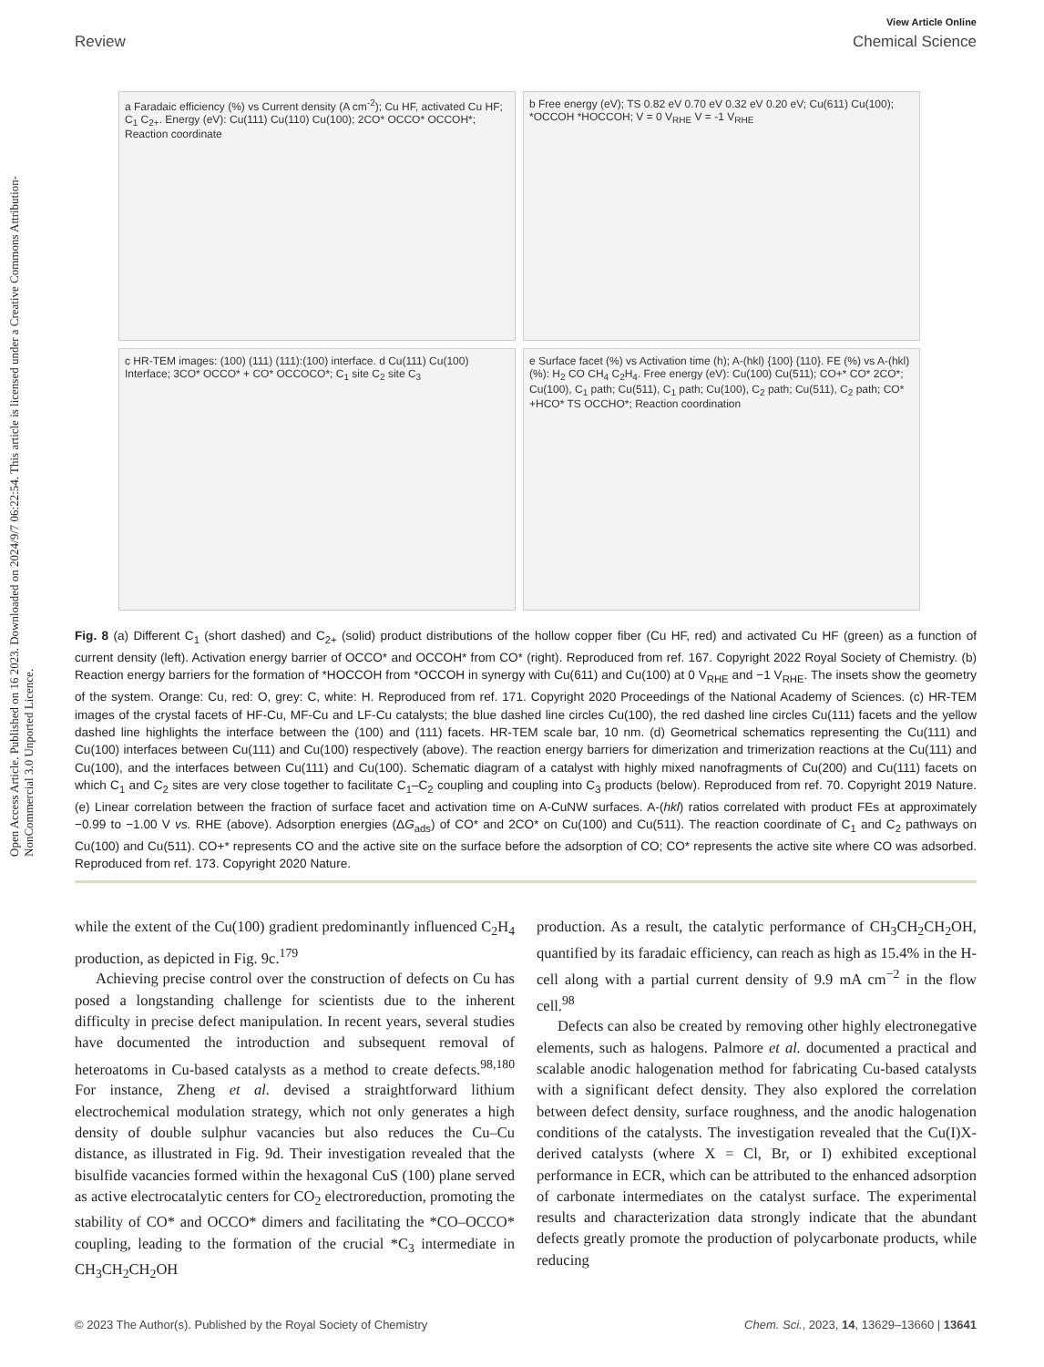Open Access Article. Published on 16 2023. Downloaded on 2024/9/7 06:22:54. This article is licensed under a Creative Commons Attribution-NonCommercial 3.0 Unported Licence.
View Article Online
Review Chemical Science
a Faradaic efficiency (%) vs Current density (A cm<sup>-2</sup>); Cu HF, activated Cu HF; C<sub>1</sub> C<sub>2+</sub>. Energy (eV): Cu(111) Cu(110) Cu(100); 2CO* OCCO* OCCOH*; Reaction coordinate
b Free energy (eV); TS 0.82 eV 0.70 eV 0.32 eV 0.20 eV; Cu(611) Cu(100); *OCCOH *HOCCOH; V = 0 V<sub>RHE</sub> V = -1 V<sub>RHE</sub>
c HR-TEM images: (100) (111) (111):(100) interface. d Cu(111) Cu(100) Interface; 3CO* OCCO* + CO* OCCOCO*; C<sub>1</sub> site C<sub>2</sub> site C<sub>3</sub>
e Surface facet (%) vs Activation time (h); A-(hkl) {100} {110}. FE (%) vs A-(hkl)(%): H<sub>2</sub> CO CH<sub>4</sub> C<sub>2</sub>H<sub>4</sub>. Free energy (eV): Cu(100) Cu(511); CO+* CO* 2CO*; Cu(100), C<sub>1</sub> path; Cu(511), C<sub>1</sub> path; Cu(100), C<sub>2</sub> path; Cu(511), C<sub>2</sub> path; CO* +HCO* TS OCCHO*; Reaction coordination
Fig. 8 (a) Different C<sub>1</sub> (short dashed) and C<sub>2+</sub> (solid) product distributions of the hollow copper fiber (Cu HF, red) and activated Cu HF (green) as a function of current density (left). Activation energy barrier of OCCO* and OCCOH* from CO* (right). Reproduced from ref. 167. Copyright 2022 Royal Society of Chemistry. (b) Reaction energy barriers for the formation of *HOCCOH from *OCCOH in synergy with Cu(611) and Cu(100) at 0 V<sub>RHE</sub> and −1 V<sub>RHE</sub>. The insets show the geometry of the system. Orange: Cu, red: O, grey: C, white: H. Reproduced from ref. 171. Copyright 2020 Proceedings of the National Academy of Sciences. (c) HR-TEM images of the crystal facets of HF-Cu, MF-Cu and LF-Cu catalysts; the blue dashed line circles Cu(100), the red dashed line circles Cu(111) facets and the yellow dashed line highlights the interface between the (100) and (111) facets. HR-TEM scale bar, 10 nm. (d) Geometrical schematics representing the Cu(111) and Cu(100) interfaces between Cu(111) and Cu(100) respectively (above). The reaction energy barriers for dimerization and trimerization reactions at the Cu(111) and Cu(100), and the interfaces between Cu(111) and Cu(100). Schematic diagram of a catalyst with highly mixed nanofragments of Cu(200) and Cu(111) facets on which C<sub>1</sub> and C<sub>2</sub> sites are very close together to facilitate C<sub>1</sub>–C<sub>2</sub> coupling and coupling into C<sub>3</sub> products (below). Reproduced from ref. 70. Copyright 2019 Nature. (e) Linear correlation between the fraction of surface facet and activation time on A-CuNW surfaces. A-(hkl) ratios correlated with product FEs at approximately −0.99 to −1.00 V vs. RHE (above). Adsorption energies (ΔG<sub>ads</sub>) of CO* and 2CO* on Cu(100) and Cu(511). The reaction coordinate of C<sub>1</sub> and C<sub>2</sub> pathways on Cu(100) and Cu(511). CO+* represents CO and the active site on the surface before the adsorption of CO; CO* represents the active site where CO was adsorbed. Reproduced from ref. 173. Copyright 2020 Nature.
while the extent of the Cu(100) gradient predominantly influenced C<sub>2</sub>H<sub>4</sub> production, as depicted in Fig. 9c.<sup>179</sup>
Achieving precise control over the construction of defects on Cu has posed a longstanding challenge for scientists due to the inherent difficulty in precise defect manipulation. In recent years, several studies have documented the introduction and subsequent removal of heteroatoms in Cu-based catalysts as a method to create defects.<sup>98,180</sup> For instance, Zheng et al. devised a straightforward lithium electrochemical modulation strategy, which not only generates a high density of double sulphur vacancies but also reduces the Cu–Cu distance, as illustrated in Fig. 9d. Their investigation revealed that the bisulfide vacancies formed within the hexagonal CuS (100) plane served as active electrocatalytic centers for CO<sub>2</sub> electroreduction, promoting the stability of CO* and OCCO* dimers and facilitating the *CO–OCCO* coupling, leading to the formation of the crucial *C<sub>3</sub> intermediate in CH<sub>3</sub>CH<sub>2</sub>CH<sub>2</sub>OH
production. As a result, the catalytic performance of CH<sub>3</sub>CH<sub>2</sub>CH<sub>2</sub>OH, quantified by its faradaic efficiency, can reach as high as 15.4% in the H-cell along with a partial current density of 9.9 mA cm<sup>−2</sup> in the flow cell.<sup>98</sup>
Defects can also be created by removing other highly electronegative elements, such as halogens. Palmore et al. documented a practical and scalable anodic halogenation method for fabricating Cu-based catalysts with a significant defect density. They also explored the correlation between defect density, surface roughness, and the anodic halogenation conditions of the catalysts. The investigation revealed that the Cu(I)X-derived catalysts (where X = Cl, Br, or I) exhibited exceptional performance in ECR, which can be attributed to the enhanced adsorption of carbonate intermediates on the catalyst surface. The experimental results and characterization data strongly indicate that the abundant defects greatly promote the production of polycarbonate products, while reducing
© 2023 The Author(s). Published by the Royal Society of Chemistry Chem. Sci., 2023, 14, 13629–13660 | 13641